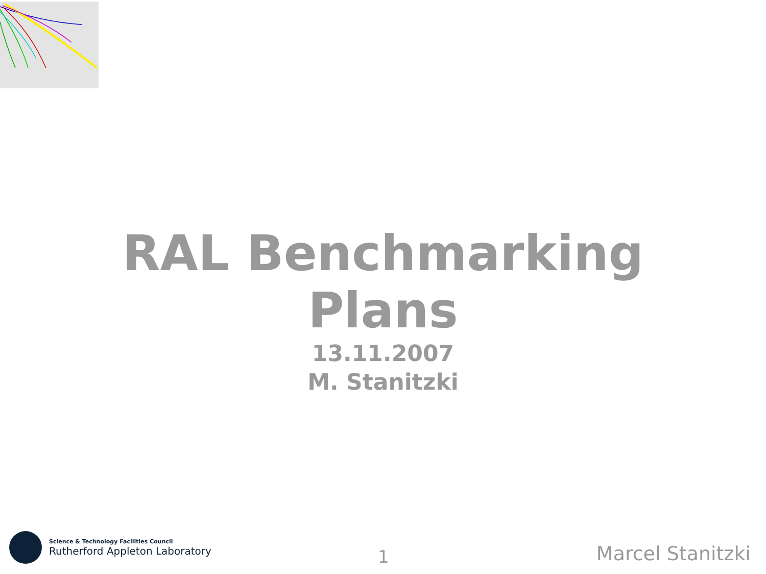RAL Benchmarking
Plans
13.11.2007
M. Stanitzki
Science & Technology Facilities Council
Rutherford Appleton Laboratory
1 Marcel Stanitzki